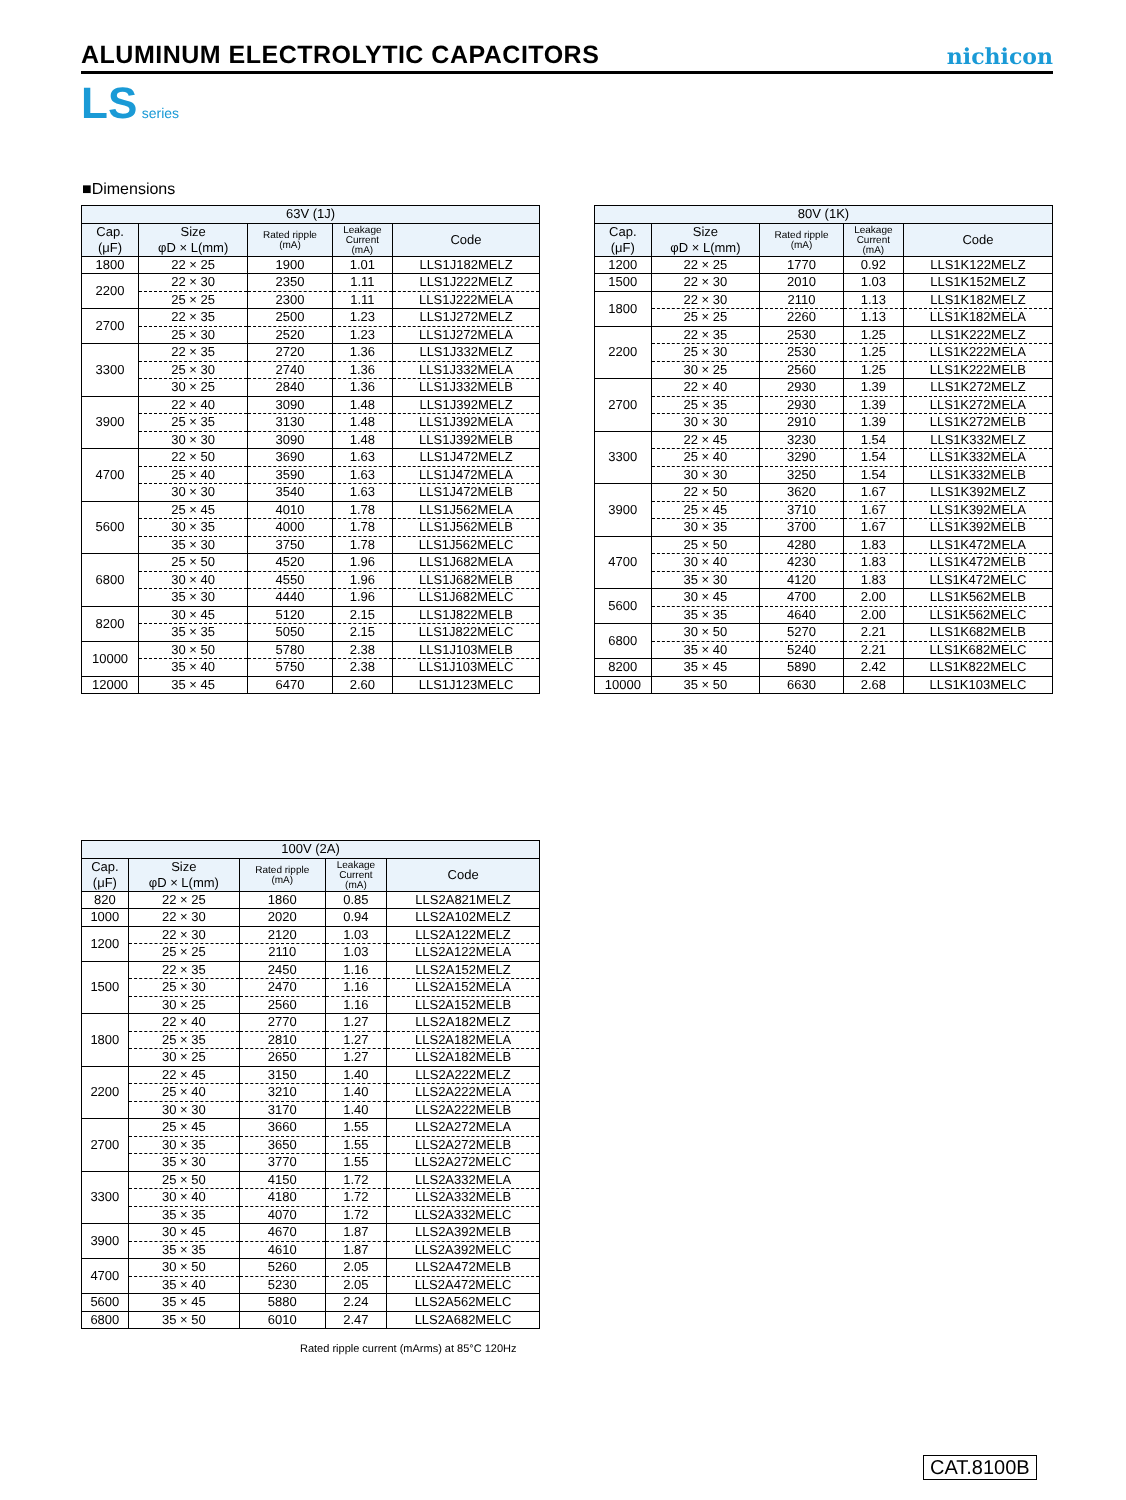ALUMINUM ELECTROLYTIC CAPACITORS
nichicon
LS series
■Dimensions
| 63V (1J) | | | | |
| --- | --- | --- | --- | --- |
| Cap. (μF) | Size φD × L(mm) | Rated ripple (mA) | Leakage Current (mA) | Code |
| 1800 | 22 × 25 | 1900 | 1.01 | LLS1J182MELZ |
| 2200 | 22 × 30 | 2350 | 1.11 | LLS1J222MELZ |
| | 25 × 25 | 2300 | 1.11 | LLS1J222MELA |
| 2700 | 22 × 35 | 2500 | 1.23 | LLS1J272MELZ |
| | 25 × 30 | 2520 | 1.23 | LLS1J272MELA |
| 3300 | 22 × 35 | 2720 | 1.36 | LLS1J332MELZ |
| | 25 × 30 | 2740 | 1.36 | LLS1J332MELA |
| | 30 × 25 | 2840 | 1.36 | LLS1J332MELB |
| 3900 | 22 × 40 | 3090 | 1.48 | LLS1J392MELZ |
| | 25 × 35 | 3130 | 1.48 | LLS1J392MELA |
| | 30 × 30 | 3090 | 1.48 | LLS1J392MELB |
| 4700 | 22 × 50 | 3690 | 1.63 | LLS1J472MELZ |
| | 25 × 40 | 3590 | 1.63 | LLS1J472MELA |
| | 30 × 30 | 3540 | 1.63 | LLS1J472MELB |
| 5600 | 25 × 45 | 4010 | 1.78 | LLS1J562MELA |
| | 30 × 35 | 4000 | 1.78 | LLS1J562MELB |
| | 35 × 30 | 3750 | 1.78 | LLS1J562MELC |
| 6800 | 25 × 50 | 4520 | 1.96 | LLS1J682MELA |
| | 30 × 40 | 4550 | 1.96 | LLS1J682MELB |
| | 35 × 30 | 4440 | 1.96 | LLS1J682MELC |
| 8200 | 30 × 45 | 5120 | 2.15 | LLS1J822MELB |
| | 35 × 35 | 5050 | 2.15 | LLS1J822MELC |
| 10000 | 30 × 50 | 5780 | 2.38 | LLS1J103MELB |
| | 35 × 40 | 5750 | 2.38 | LLS1J103MELC |
| 12000 | 35 × 45 | 6470 | 2.60 | LLS1J123MELC |
| 80V (1K) | | | | |
| --- | --- | --- | --- | --- |
| Cap. (μF) | Size φD × L(mm) | Rated ripple (mA) | Leakage Current (mA) | Code |
| 1200 | 22 × 25 | 1770 | 0.92 | LLS1K122MELZ |
| 1500 | 22 × 30 | 2010 | 1.03 | LLS1K152MELZ |
| 1800 | 22 × 30 | 2110 | 1.13 | LLS1K182MELZ |
| | 25 × 25 | 2260 | 1.13 | LLS1K182MELA |
| 2200 | 22 × 35 | 2530 | 1.25 | LLS1K222MELZ |
| | 25 × 30 | 2530 | 1.25 | LLS1K222MELA |
| | 30 × 25 | 2560 | 1.25 | LLS1K222MELB |
| 2700 | 22 × 40 | 2930 | 1.39 | LLS1K272MELZ |
| | 25 × 35 | 2930 | 1.39 | LLS1K272MELA |
| | 30 × 30 | 2910 | 1.39 | LLS1K272MELB |
| 3300 | 22 × 45 | 3230 | 1.54 | LLS1K332MELZ |
| | 25 × 40 | 3290 | 1.54 | LLS1K332MELA |
| | 30 × 30 | 3250 | 1.54 | LLS1K332MELB |
| 3900 | 22 × 50 | 3620 | 1.67 | LLS1K392MELZ |
| | 25 × 45 | 3710 | 1.67 | LLS1K392MELA |
| | 30 × 35 | 3700 | 1.67 | LLS1K392MELB |
| 4700 | 25 × 50 | 4280 | 1.83 | LLS1K472MELA |
| | 30 × 40 | 4230 | 1.83 | LLS1K472MELB |
| | 35 × 30 | 4120 | 1.83 | LLS1K472MELC |
| 5600 | 30 × 45 | 4700 | 2.00 | LLS1K562MELB |
| | 35 × 35 | 4640 | 2.00 | LLS1K562MELC |
| 6800 | 30 × 50 | 5270 | 2.21 | LLS1K682MELB |
| | 35 × 40 | 5240 | 2.21 | LLS1K682MELC |
| 8200 | 35 × 45 | 5890 | 2.42 | LLS1K822MELC |
| 10000 | 35 × 50 | 6630 | 2.68 | LLS1K103MELC |
| 100V (2A) | | | | |
| --- | --- | --- | --- | --- |
| Cap. (μF) | Size φD × L(mm) | Rated ripple (mA) | Leakage Current (mA) | Code |
| 820 | 22 × 25 | 1860 | 0.85 | LLS2A821MELZ |
| 1000 | 22 × 30 | 2020 | 0.94 | LLS2A102MELZ |
| 1200 | 22 × 30 | 2120 | 1.03 | LLS2A122MELZ |
| | 25 × 25 | 2110 | 1.03 | LLS2A122MELA |
| 1500 | 22 × 35 | 2450 | 1.16 | LLS2A152MELZ |
| | 25 × 30 | 2470 | 1.16 | LLS2A152MELA |
| | 30 × 25 | 2560 | 1.16 | LLS2A152MELB |
| 1800 | 22 × 40 | 2770 | 1.27 | LLS2A182MELZ |
| | 25 × 35 | 2810 | 1.27 | LLS2A182MELA |
| | 30 × 25 | 2650 | 1.27 | LLS2A182MELB |
| 2200 | 22 × 45 | 3150 | 1.40 | LLS2A222MELZ |
| | 25 × 40 | 3210 | 1.40 | LLS2A222MELA |
| | 30 × 30 | 3170 | 1.40 | LLS2A222MELB |
| 2700 | 25 × 45 | 3660 | 1.55 | LLS2A272MELA |
| | 30 × 35 | 3650 | 1.55 | LLS2A272MELB |
| | 35 × 30 | 3770 | 1.55 | LLS2A272MELC |
| 3300 | 25 × 50 | 4150 | 1.72 | LLS2A332MELA |
| | 30 × 40 | 4180 | 1.72 | LLS2A332MELB |
| | 35 × 35 | 4070 | 1.72 | LLS2A332MELC |
| 3900 | 30 × 45 | 4670 | 1.87 | LLS2A392MELB |
| | 35 × 35 | 4610 | 1.87 | LLS2A392MELC |
| 4700 | 30 × 50 | 5260 | 2.05 | LLS2A472MELB |
| | 35 × 40 | 5230 | 2.05 | LLS2A472MELC |
| 5600 | 35 × 45 | 5880 | 2.24 | LLS2A562MELC |
| 6800 | 35 × 50 | 6010 | 2.47 | LLS2A682MELC |
Rated ripple current (mArms) at 85°C 120Hz
CAT.8100B